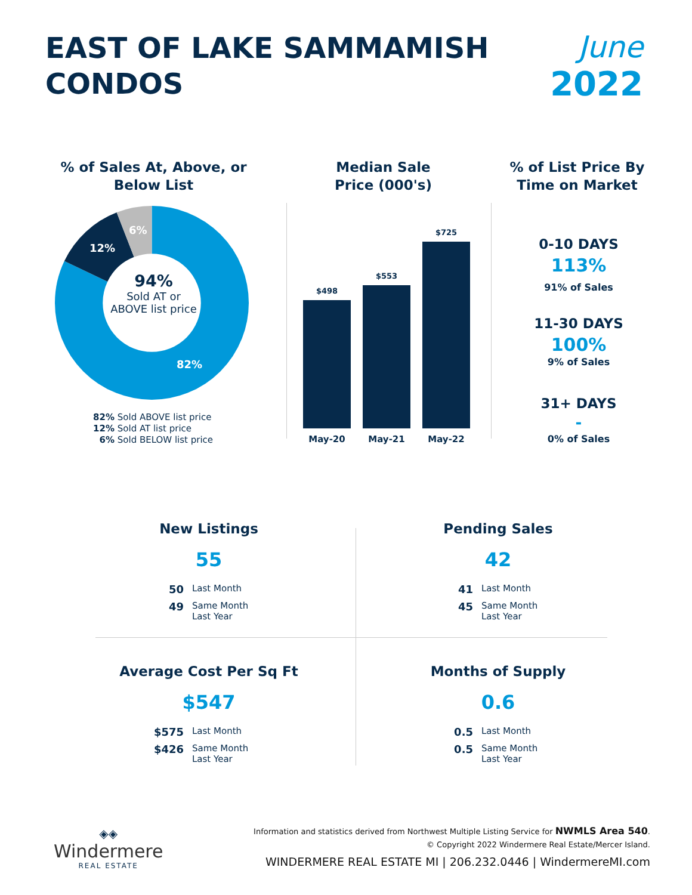EAST OF LAKE SAMMAMISH
CONDOS
June
2022
% of Sales At, Above, or Below List
12%
6%
82%
94%
Sold AT or ABOVE list price
82% Sold ABOVE list price
12% Sold AT list price
6% Sold BELOW list price
Median Sale Price (000's)
$498
$553
$725
May-20 May-21 May-22
% of List Price By Time on Market
0-10 DAYS
113%
91% of Sales
11-30 DAYS
100%
9% of Sales
31+ DAYS
-
0% of Sales
New Listings
55
50 Last Month
49 Same Month Last Year
Pending Sales
42
41 Last Month
45 Same Month Last Year
Average Cost Per Sq Ft
$547
$575 Last Month
$426 Same Month Last Year
Months of Supply
0.6
0.5 Last Month
0.5 Same Month Last Year
◈◈
Windermere
REAL ESTATE
Information and statistics derived from Northwest Multiple Listing Service for NWMLS Area 540.
© Copyright 2022 Windermere Real Estate/Mercer Island.
WINDERMERE REAL ESTATE MI | 206.232.0446 | WindermereMI.com